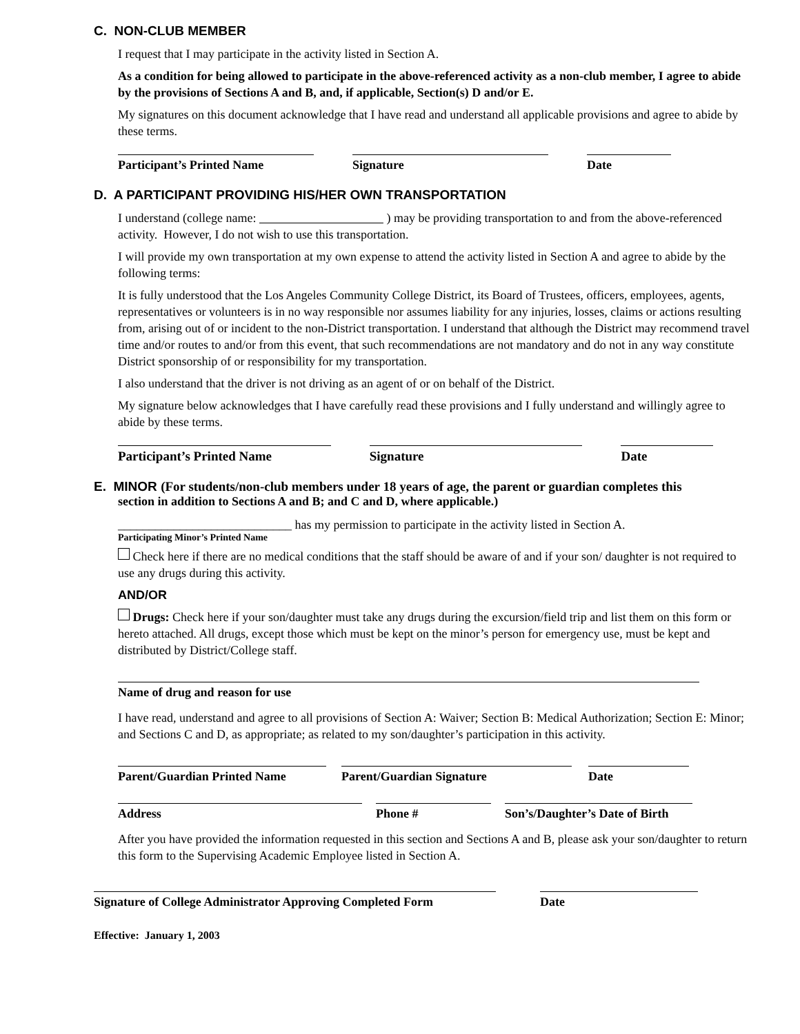C. NON-CLUB MEMBER
I request that I may participate in the activity listed in Section A.
As a condition for being allowed to participate in the above-referenced activity as a non-club member, I agree to abide by the provisions of Sections A and B, and, if applicable, Section(s) D and/or E.
My signatures on this document acknowledge that I have read and understand all applicable provisions and agree to abide by these terms.
Participant’s Printed Name Signature Date
D. A PARTICIPANT PROVIDING HIS/HER OWN TRANSPORTATION
I understand (college name: ) may be providing transportation to and from the above-referenced activity. However, I do not wish to use this transportation.
I will provide my own transportation at my own expense to attend the activity listed in Section A and agree to abide by the following terms:
It is fully understood that the Los Angeles Community College District, its Board of Trustees, officers, employees, agents, representatives or volunteers is in no way responsible nor assumes liability for any injuries, losses, claims or actions resulting from, arising out of or incident to the non-District transportation. I understand that although the District may recommend travel time and/or routes to and/or from this event, that such recommendations are not mandatory and do not in any way constitute District sponsorship of or responsibility for my transportation.
I also understand that the driver is not driving as an agent of or on behalf of the District.
My signature below acknowledges that I have carefully read these provisions and I fully understand and willingly agree to abide by these terms.
Participant’s Printed Name Signature Date
E. MINOR (For students/non-club members under 18 years of age, the parent or guardian completes this
section in addition to Sections A and B; and C and D, where applicable.)
____________________________ has my permission to participate in the activity listed in Section A.
Participating Minor’s Printed Name
Check here if there are no medical conditions that the staff should be aware of and if your son/ daughter is not required to use any drugs during this activity.
AND/OR
Drugs: Check here if your son/daughter must take any drugs during the excursion/field trip and list them on this form or hereto attached. All drugs, except those which must be kept on the minor’s person for emergency use, must be kept and distributed by District/College staff.
Name of drug and reason for use
I have read, understand and agree to all provisions of Section A: Waiver; Section B: Medical Authorization; Section E: Minor; and Sections C and D, as appropriate; as related to my son/daughter’s participation in this activity.
Parent/Guardian Printed Name
Parent/Guardian Signature Date
Address Phone # Son’s/Daughter’s Date of Birth
After you have provided the information requested in this section and Sections A and B, please ask your son/daughter to return this form to the Supervising Academic Employee listed in Section A.
Signature of College Administrator Approving Completed Form
Date
Effective: January 1, 2003